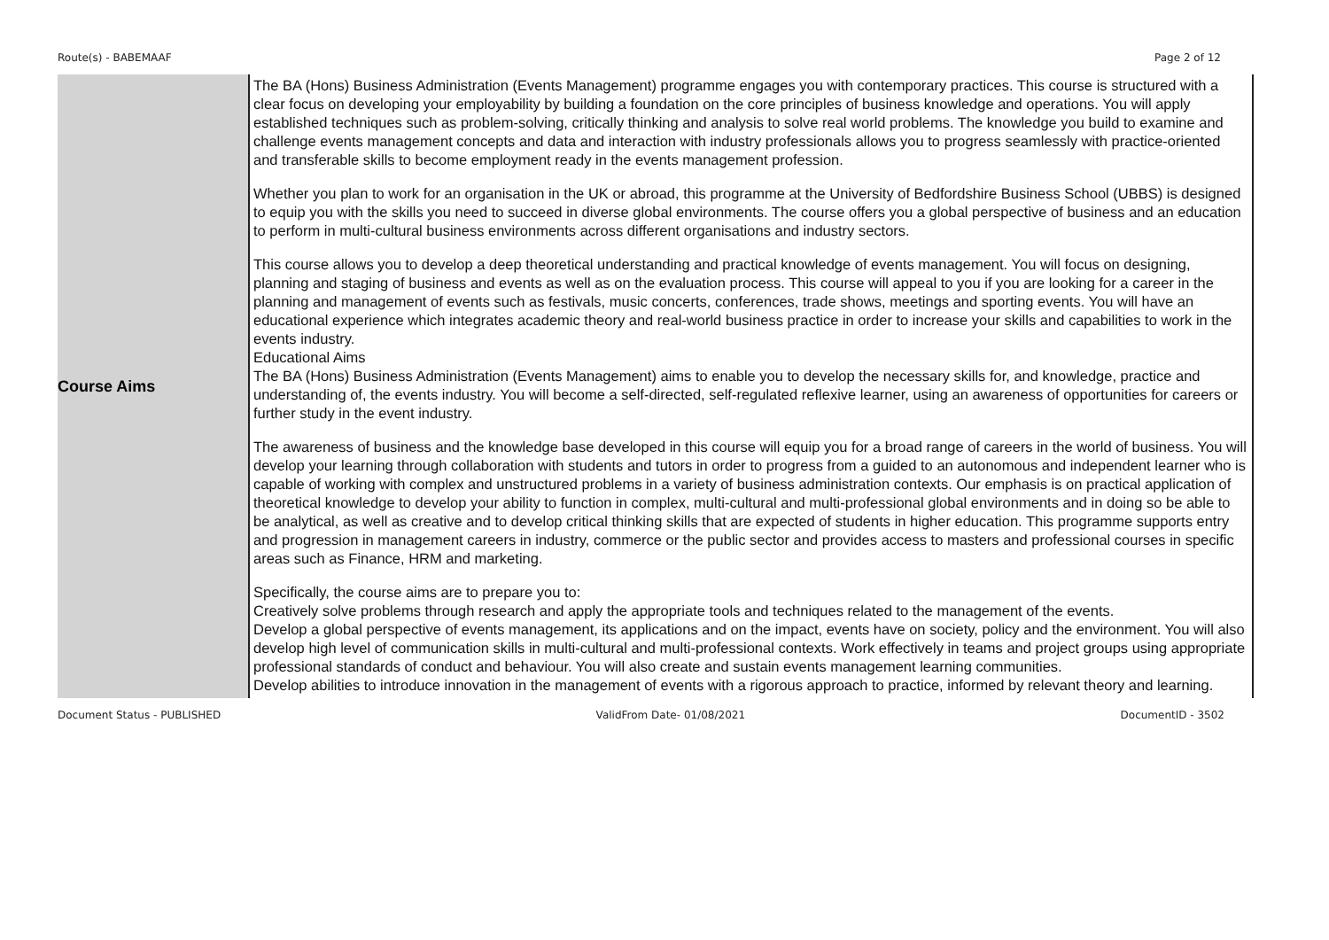Route(s) - BABEMAAF Page 2 of 12
| Course Aims | The BA (Hons) Business Administration (Events Management) programme engages you with contemporary practices. This course is structured with a clear focus on developing your employability by building a foundation on the core principles of business knowledge and operations. You will apply established techniques such as problem-solving, critically thinking and analysis to solve real world problems. The knowledge you build to examine and challenge events management concepts and data and interaction with industry professionals allows you to progress seamlessly with practice-oriented and transferable skills to become employment ready in the events management profession. Whether you plan to work for an organisation in the UK or abroad, this programme at the University of Bedfordshire Business School (UBBS) is designed to equip you with the skills you need to succeed in diverse global environments. The course offers you a global perspective of business and an education to perform in multi-cultural business environments across different organisations and industry sectors. This course allows you to develop a deep theoretical understanding and practical knowledge of events management. You will focus on designing, planning and staging of business and events as well as on the evaluation process. This course will appeal to you if you are looking for a career in the planning and management of events such as festivals, music concerts, conferences, trade shows, meetings and sporting events. You will have an educational experience which integrates academic theory and real-world business practice in order to increase your skills and capabilities to work in the events industry. Educational Aims The BA (Hons) Business Administration (Events Management) aims to enable you to develop the necessary skills for, and knowledge, practice and understanding of, the events industry. You will become a self-directed, self-regulated reflexive learner, using an awareness of opportunities for careers or further study in the event industry. The awareness of business and the knowledge base developed in this course will equip you for a broad range of careers in the world of business. You will develop your learning through collaboration with students and tutors in order to progress from a guided to an autonomous and independent learner who is capable of working with complex and unstructured problems in a variety of business administration contexts. Our emphasis is on practical application of theoretical knowledge to develop your ability to function in complex, multi-cultural and multi-professional global environments and in doing so be able to be analytical, as well as creative and to develop critical thinking skills that are expected of students in higher education. This programme supports entry and progression in management careers in industry, commerce or the public sector and provides access to masters and professional courses in specific areas such as Finance, HRM and marketing. Specifically, the course aims are to prepare you to: Creatively solve problems through research and apply the appropriate tools and techniques related to the management of the events. Develop a global perspective of events management, its applications and on the impact, events have on society, policy and the environment. You will also develop high level of communication skills in multi-cultural and multi-professional contexts. Work effectively in teams and project groups using appropriate professional standards of conduct and behaviour. You will also create and sustain events management learning communities. Develop abilities to introduce innovation in the management of events with a rigorous approach to practice, informed by relevant theory and learning. |
Document Status - PUBLISHED ValidFrom Date- 01/08/2021 DocumentID - 3502